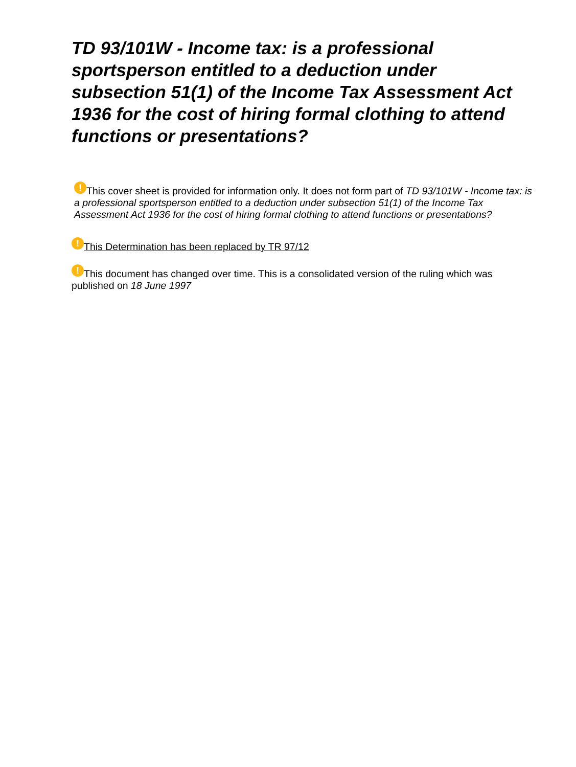TD 93/101W - Income tax: is a professional sportsperson entitled to a deduction under subsection 51(1) of the Income Tax Assessment Act 1936 for the cost of hiring formal clothing to attend functions or presentations?
! This cover sheet is provided for information only. It does not form part of TD 93/101W - Income tax: is a professional sportsperson entitled to a deduction under subsection 51(1) of the Income Tax Assessment Act 1936 for the cost of hiring formal clothing to attend functions or presentations?
! This Determination has been replaced by TR 97/12
! This document has changed over time. This is a consolidated version of the ruling which was published on 18 June 1997